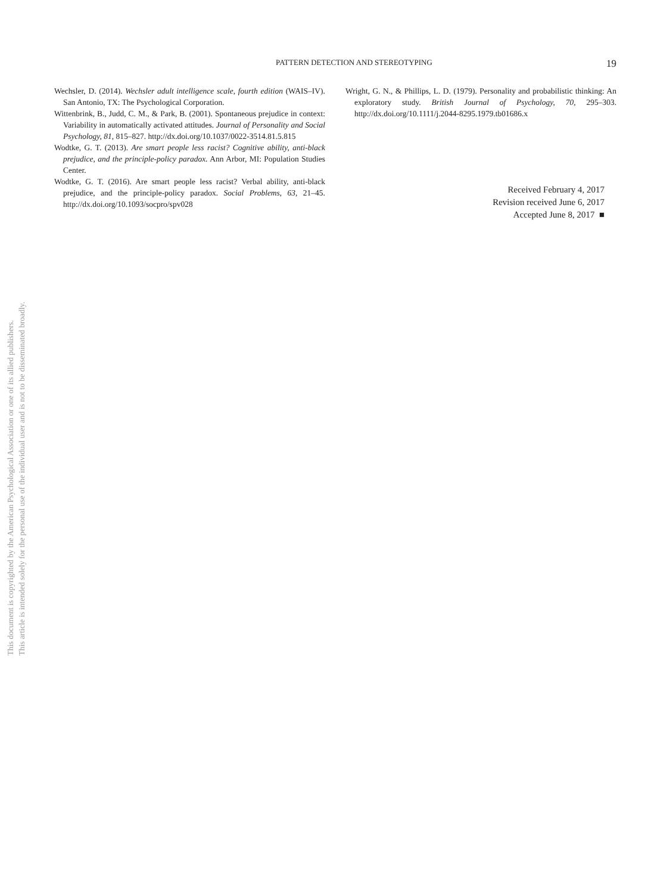PATTERN DETECTION AND STEREOTYPING 19
Wechsler, D. (2014). Wechsler adult intelligence scale, fourth edition (WAIS–IV). San Antonio, TX: The Psychological Corporation.
Wittenbrink, B., Judd, C. M., & Park, B. (2001). Spontaneous prejudice in context: Variability in automatically activated attitudes. Journal of Personality and Social Psychology, 81, 815–827. http://dx.doi.org/10.1037/0022-3514.81.5.815
Wodtke, G. T. (2013). Are smart people less racist? Cognitive ability, anti-black prejudice, and the principle-policy paradox. Ann Arbor, MI: Population Studies Center.
Wodtke, G. T. (2016). Are smart people less racist? Verbal ability, anti-black prejudice, and the principle-policy paradox. Social Problems, 63, 21–45. http://dx.doi.org/10.1093/socpro/spv028
Wright, G. N., & Phillips, L. D. (1979). Personality and probabilistic thinking: An exploratory study. British Journal of Psychology, 70, 295–303. http://dx.doi.org/10.1111/j.2044-8295.1979.tb01686.x
Received February 4, 2017
Revision received June 6, 2017
Accepted June 8, 2017 ■
This document is copyrighted by the American Psychological Association or one of its allied publishers.
This article is intended solely for the personal use of the individual user and is not to be disseminated broadly.